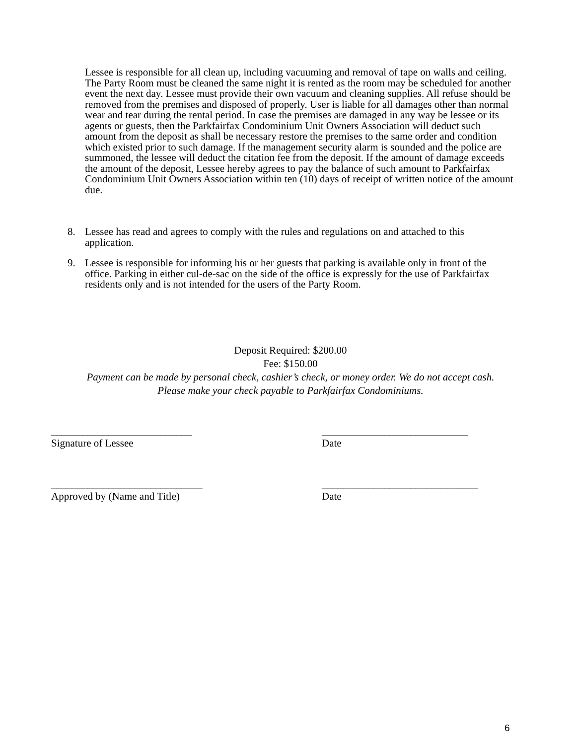Lessee is responsible for all clean up, including vacuuming and removal of tape on walls and ceiling. The Party Room must be cleaned the same night it is rented as the room may be scheduled for another event the next day. Lessee must provide their own vacuum and cleaning supplies. All refuse should be removed from the premises and disposed of properly. User is liable for all damages other than normal wear and tear during the rental period. In case the premises are damaged in any way be lessee or its agents or guests, then the Parkfairfax Condominium Unit Owners Association will deduct such amount from the deposit as shall be necessary restore the premises to the same order and condition which existed prior to such damage. If the management security alarm is sounded and the police are summoned, the lessee will deduct the citation fee from the deposit. If the amount of damage exceeds the amount of the deposit, Lessee hereby agrees to pay the balance of such amount to Parkfairfax Condominium Unit Owners Association within ten (10) days of receipt of written notice of the amount due.
8. Lessee has read and agrees to comply with the rules and regulations on and attached to this application.
9. Lessee is responsible for informing his or her guests that parking is available only in front of the office. Parking in either cul-de-sac on the side of the office is expressly for the use of Parkfairfax residents only and is not intended for the users of the Party Room.
Deposit Required: $200.00
Fee: $150.00
Payment can be made by personal check, cashier’s check, or money order. We do not accept cash.
Please make your check payable to Parkfairfax Condominiums.
___________________________
Signature of Lessee
____________________________
Date
_____________________________
Approved by (Name and Title)
______________________________
Date
6